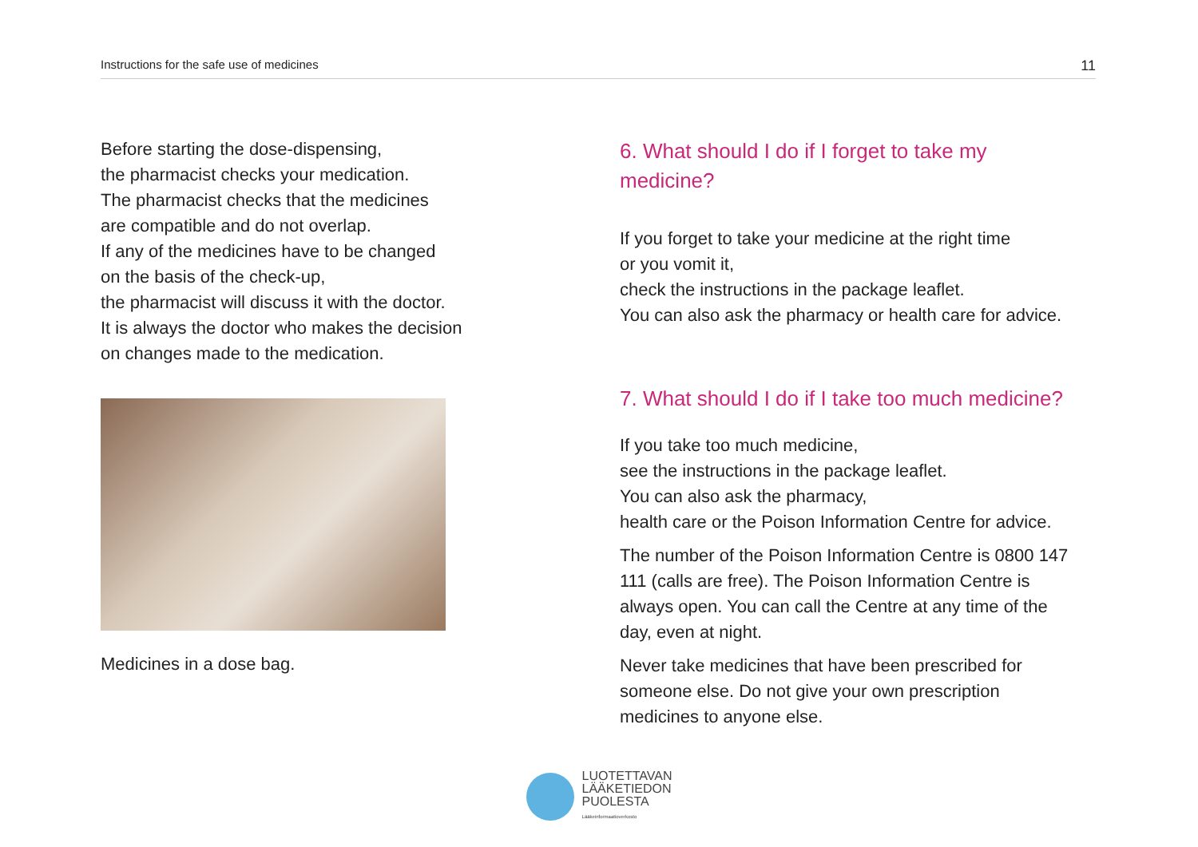Instructions for the safe use of medicines 11
Before starting the dose-dispensing,
the pharmacist checks your medication.
The pharmacist checks that the medicines
are compatible and do not overlap.
If any of the medicines have to be changed
on the basis of the check-up,
the pharmacist will discuss it with the doctor.
It is always the doctor who makes the decision
on changes made to the medication.
Medicines in a dose bag.
6. What should I do if I forget to take my medicine?
If you forget to take your medicine at the right time
or you vomit it,
check the instructions in the package leaflet.
You can also ask the pharmacy or health care for advice.
7. What should I do if I take too much medicine?
If you take too much medicine,
see the instructions in the package leaflet.
You can also ask the pharmacy,
health care or the Poison Information Centre for advice.
The number of the Poison Information Centre is 0800 147 111 (calls are free). The Poison Information Centre is always open. You can call the Centre at any time of the day, even at night.
Never take medicines that have been prescribed for someone else. Do not give your own prescription medicines to anyone else.
LUOTETTAVAN
LÄÄKETIEDON
PUOLESTA
Lääkeinformaatioverkosto